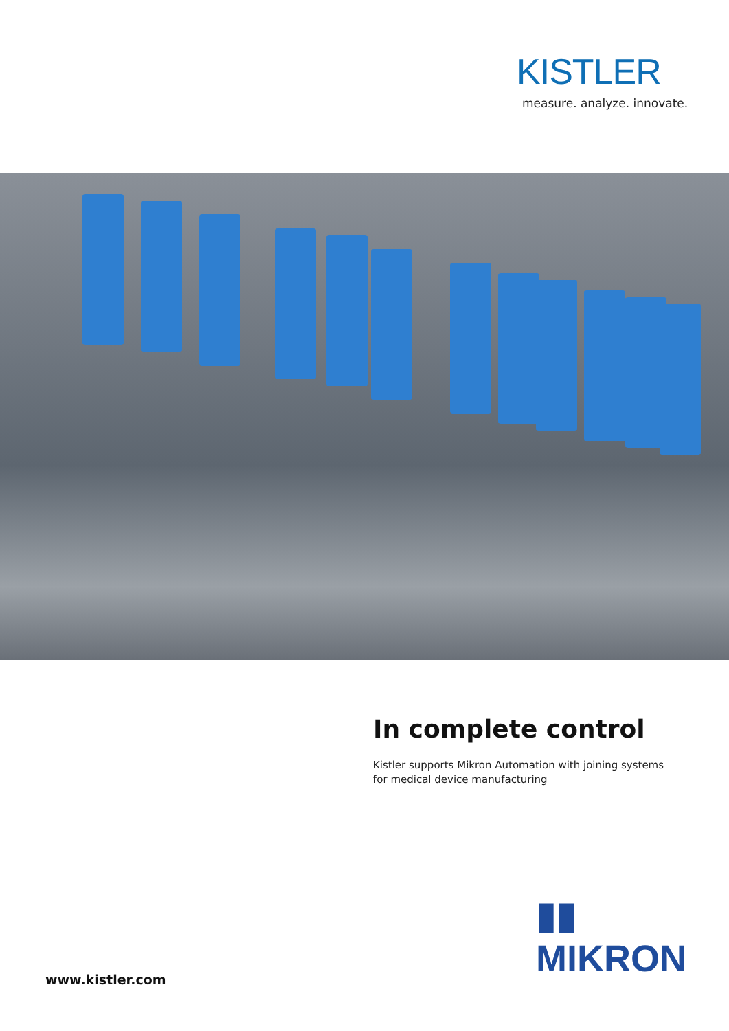KISTLER
measure. analyze. innovate.
In complete control
Kistler supports Mikron Automation with joining systems for medical device manufacturing
▮▮ MIKRON
www.kistler.com